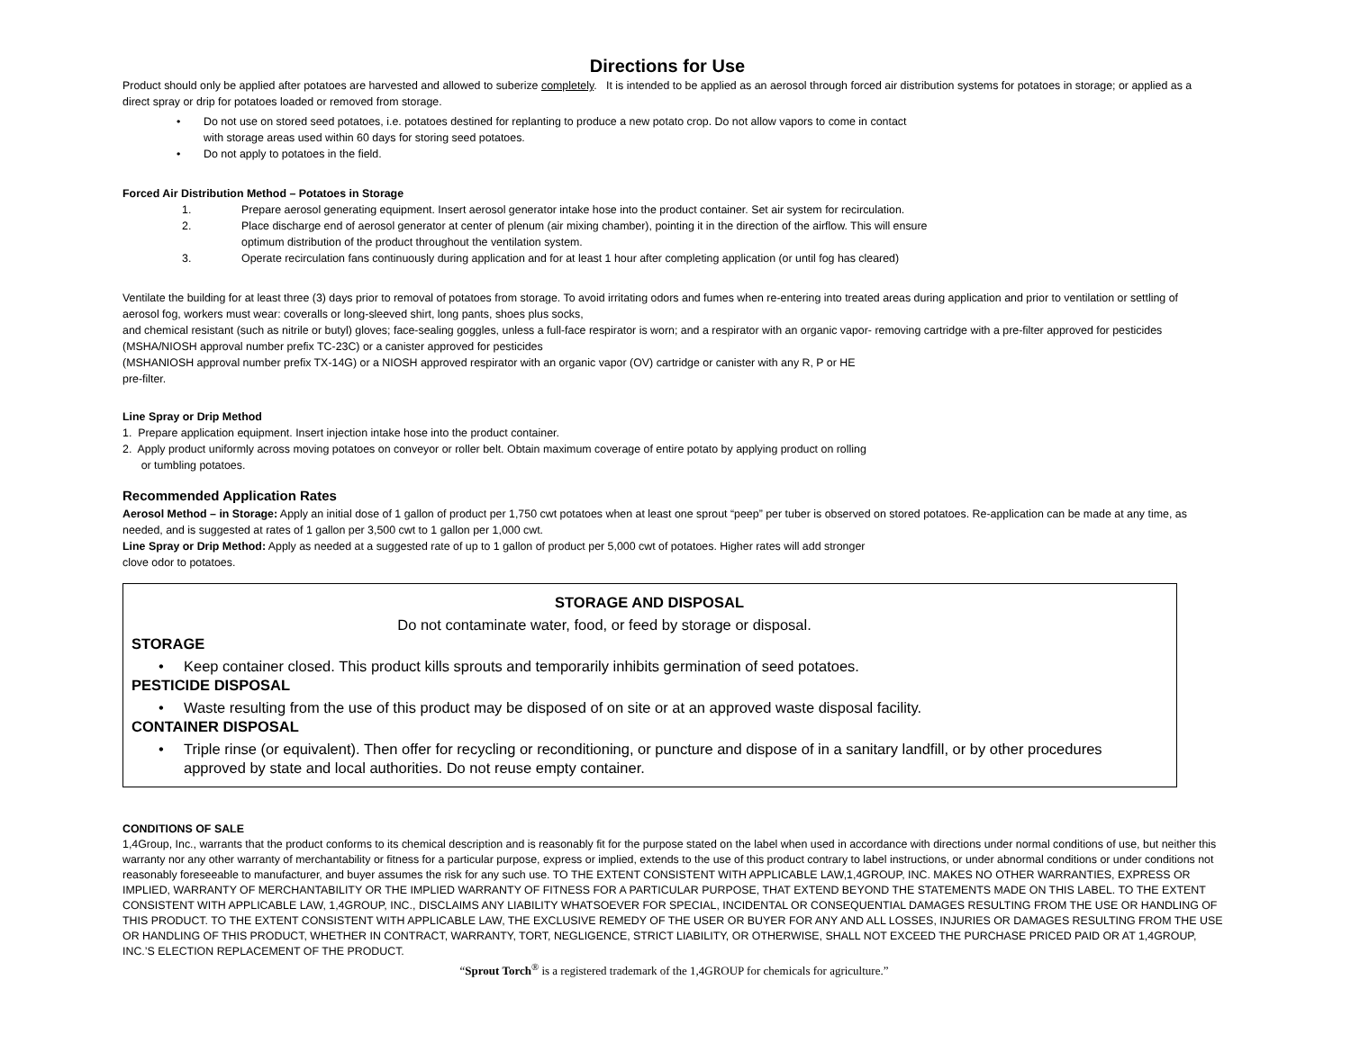Directions for Use
Product should only be applied after potatoes are harvested and allowed to suberize completely. It is intended to be applied as an aerosol through forced air distribution systems for potatoes in storage; or applied as a direct spray or drip for potatoes loaded or removed from storage.
• Do not use on stored seed potatoes, i.e. potatoes destined for replanting to produce a new potato crop. Do not allow vapors to come in contact
with storage areas used within 60 days for storing seed potatoes.
• Do not apply to potatoes in the field.
Forced Air Distribution Method – Potatoes in Storage
1. Prepare aerosol generating equipment. Insert aerosol generator intake hose into the product container. Set air system for recirculation.
2. Place discharge end of aerosol generator at center of plenum (air mixing chamber), pointing it in the direction of the airflow. This will ensure
optimum distribution of the product throughout the ventilation system.
3. Operate recirculation fans continuously during application and for at least 1 hour after completing application (or until fog has cleared)
Ventilate the building for at least three (3) days prior to removal of potatoes from storage. To avoid irritating odors and fumes when re-entering into treated areas during application and prior to ventilation or settling of aerosol fog, workers must wear: coveralls or long-sleeved shirt, long pants, shoes plus socks,
and chemical resistant (such as nitrile or butyl) gloves; face-sealing goggles, unless a full-face respirator is worn; and a respirator with an organic vapor- removing cartridge with a pre-filter approved for pesticides (MSHA/NIOSH approval number prefix TC-23C) or a canister approved for pesticides
(MSHANIOSH approval number prefix TX-14G) or a NIOSH approved respirator with an organic vapor (OV) cartridge or canister with any R, P or HE
pre-filter.
Line Spray or Drip Method
1. Prepare application equipment. Insert injection intake hose into the product container.
2. Apply product uniformly across moving potatoes on conveyor or roller belt. Obtain maximum coverage of entire potato by applying product on rolling
or tumbling potatoes.
Recommended Application Rates
Aerosol Method – in Storage: Apply an initial dose of 1 gallon of product per 1,750 cwt potatoes when at least one sprout “peep” per tuber is observed on stored potatoes. Re-application can be made at any time, as needed, and is suggested at rates of 1 gallon per 3,500 cwt to 1 gallon per 1,000 cwt.
Line Spray or Drip Method: Apply as needed at a suggested rate of up to 1 gallon of product per 5,000 cwt of potatoes. Higher rates will add stronger
clove odor to potatoes.
STORAGE AND DISPOSAL
Do not contaminate water, food, or feed by storage or disposal.
STORAGE
• Keep container closed. This product kills sprouts and temporarily inhibits germination of seed potatoes.
PESTICIDE DISPOSAL
• Waste resulting from the use of this product may be disposed of on site or at an approved waste disposal facility.
CONTAINER DISPOSAL
• Triple rinse (or equivalent). Then offer for recycling or reconditioning, or puncture and dispose of in a sanitary landfill, or by other procedures approved by state and local authorities. Do not reuse empty container.
CONDITIONS OF SALE
1,4Group, Inc., warrants that the product conforms to its chemical description and is reasonably fit for the purpose stated on the label when used in accordance with directions under normal conditions of use, but neither this warranty nor any other warranty of merchantability or fitness for a particular purpose, express or implied, extends to the use of this product contrary to label instructions, or under abnormal conditions or under conditions not reasonably foreseeable to manufacturer, and buyer assumes the risk for any such use. TO THE EXTENT CONSISTENT WITH APPLICABLE LAW,1,4GROUP, INC. MAKES NO OTHER WARRANTIES, EXPRESS OR IMPLIED, WARRANTY OF MERCHANTABILITY OR THE IMPLIED WARRANTY OF FITNESS FOR A PARTICULAR PURPOSE, THAT EXTEND BEYOND THE STATEMENTS MADE ON THIS LABEL. TO THE EXTENT CONSISTENT WITH APPLICABLE LAW, 1,4GROUP, INC., DISCLAIMS ANY LIABILITY WHATSOEVER FOR SPECIAL, INCIDENTAL OR CONSEQUENTIAL DAMAGES RESULTING FROM THE USE OR HANDLING OF THIS PRODUCT. TO THE EXTENT CONSISTENT WITH APPLICABLE LAW, THE EXCLUSIVE REMEDY OF THE USER OR BUYER FOR ANY AND ALL LOSSES, INJURIES OR DAMAGES RESULTING FROM THE USE OR HANDLING OF THIS PRODUCT, WHETHER IN CONTRACT, WARRANTY, TORT, NEGLIGENCE, STRICT LIABILITY, OR OTHERWISE, SHALL NOT EXCEED THE PURCHASE PRICED PAID OR AT 1,4GROUP, INC.’S ELECTION REPLACEMENT OF THE PRODUCT.
“Sprout Torch<sup>®</sup> is a registered trademark of the 1,4GROUP for chemicals for agriculture.”